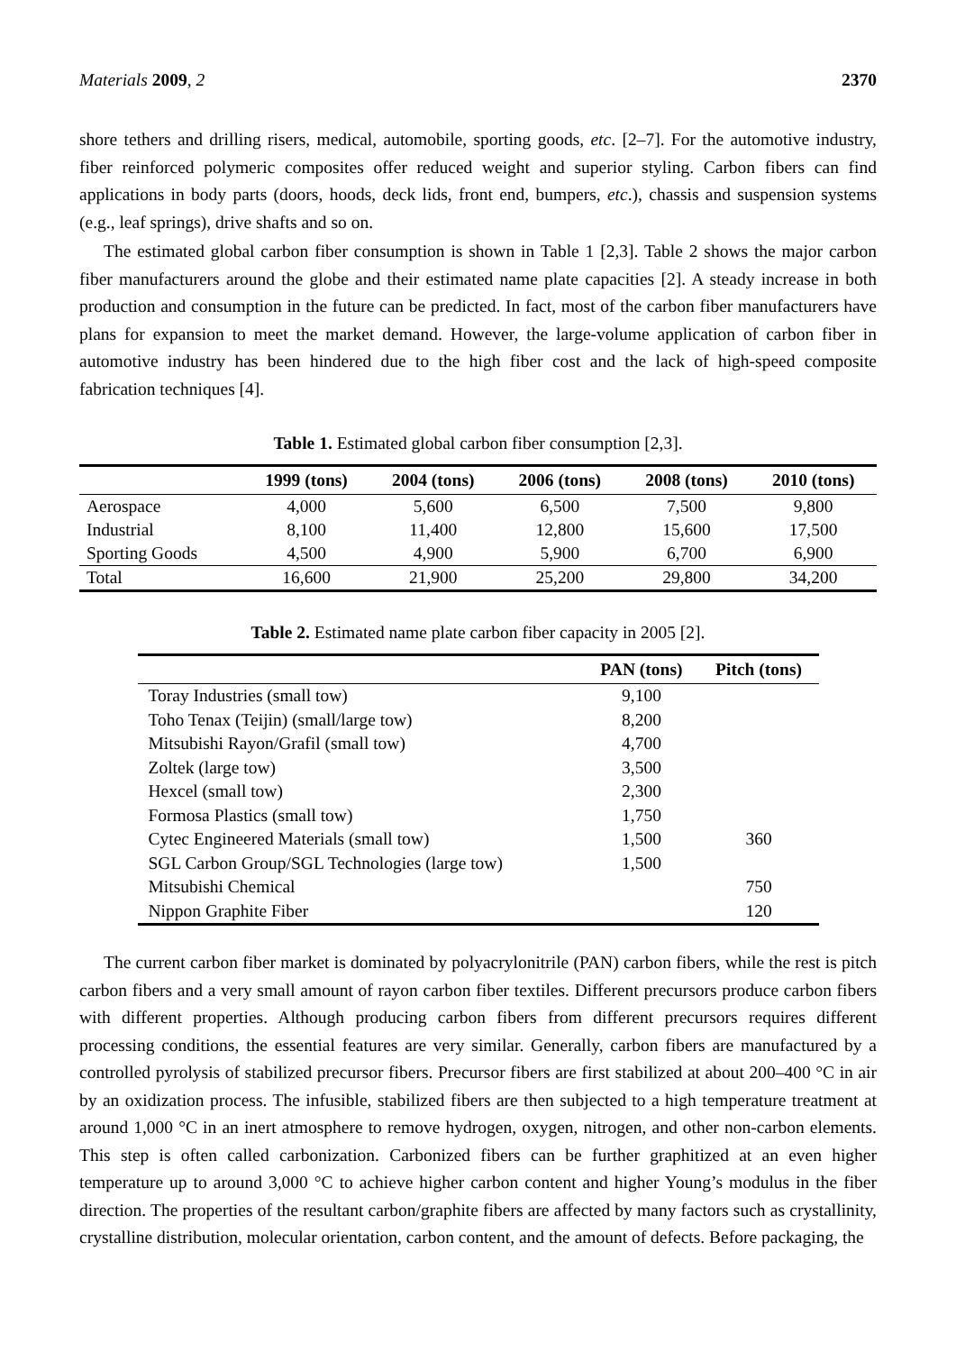Materials 2009, 2 2370
shore tethers and drilling risers, medical, automobile, sporting goods, etc. [2–7]. For the automotive industry, fiber reinforced polymeric composites offer reduced weight and superior styling. Carbon fibers can find applications in body parts (doors, hoods, deck lids, front end, bumpers, etc.), chassis and suspension systems (e.g., leaf springs), drive shafts and so on.
The estimated global carbon fiber consumption is shown in Table 1 [2,3]. Table 2 shows the major carbon fiber manufacturers around the globe and their estimated name plate capacities [2]. A steady increase in both production and consumption in the future can be predicted. In fact, most of the carbon fiber manufacturers have plans for expansion to meet the market demand. However, the large-volume application of carbon fiber in automotive industry has been hindered due to the high fiber cost and the lack of high-speed composite fabrication techniques [4].
Table 1. Estimated global carbon fiber consumption [2,3].
| | 1999 (tons) | 2004 (tons) | 2006 (tons) | 2008 (tons) | 2010 (tons) |
| --- | --- | --- | --- | --- | --- |
| Aerospace | 4,000 | 5,600 | 6,500 | 7,500 | 9,800 |
| Industrial | 8,100 | 11,400 | 12,800 | 15,600 | 17,500 |
| Sporting Goods | 4,500 | 4,900 | 5,900 | 6,700 | 6,900 |
| Total | 16,600 | 21,900 | 25,200 | 29,800 | 34,200 |
Table 2. Estimated name plate carbon fiber capacity in 2005 [2].
| | PAN (tons) | Pitch (tons) |
| --- | --- | --- |
| Toray Industries (small tow) | 9,100 | |
| Toho Tenax (Teijin) (small/large tow) | 8,200 | |
| Mitsubishi Rayon/Grafil (small tow) | 4,700 | |
| Zoltek (large tow) | 3,500 | |
| Hexcel (small tow) | 2,300 | |
| Formosa Plastics (small tow) | 1,750 | |
| Cytec Engineered Materials (small tow) | 1,500 | 360 |
| SGL Carbon Group/SGL Technologies (large tow) | 1,500 | |
| Mitsubishi Chemical | | 750 |
| Nippon Graphite Fiber | | 120 |
The current carbon fiber market is dominated by polyacrylonitrile (PAN) carbon fibers, while the rest is pitch carbon fibers and a very small amount of rayon carbon fiber textiles. Different precursors produce carbon fibers with different properties. Although producing carbon fibers from different precursors requires different processing conditions, the essential features are very similar. Generally, carbon fibers are manufactured by a controlled pyrolysis of stabilized precursor fibers. Precursor fibers are first stabilized at about 200–400 °C in air by an oxidization process. The infusible, stabilized fibers are then subjected to a high temperature treatment at around 1,000 °C in an inert atmosphere to remove hydrogen, oxygen, nitrogen, and other non-carbon elements. This step is often called carbonization. Carbonized fibers can be further graphitized at an even higher temperature up to around 3,000 °C to achieve higher carbon content and higher Young’s modulus in the fiber direction. The properties of the resultant carbon/graphite fibers are affected by many factors such as crystallinity, crystalline distribution, molecular orientation, carbon content, and the amount of defects. Before packaging, the